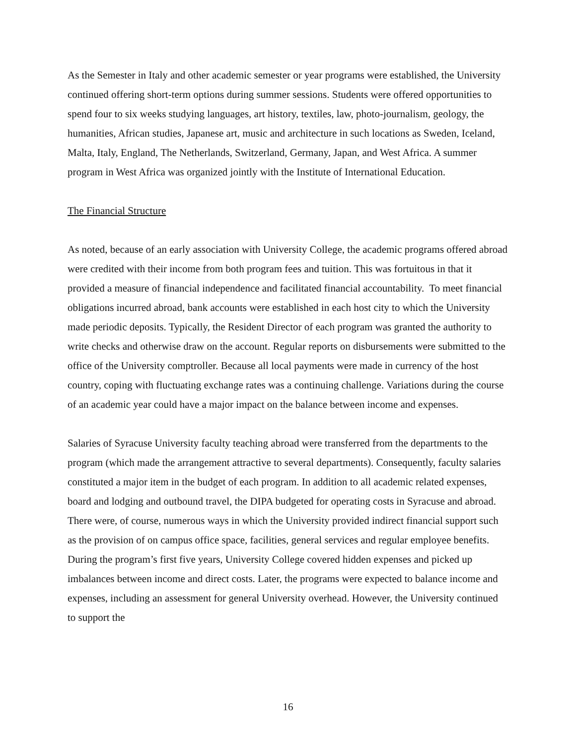As the Semester in Italy and other academic semester or year programs were established, the University continued offering short-term options during summer sessions. Students were offered opportunities to spend four to six weeks studying languages, art history, textiles, law, photo-journalism, geology, the humanities, African studies, Japanese art, music and architecture in such locations as Sweden, Iceland, Malta, Italy, England, The Netherlands, Switzerland, Germany, Japan, and West Africa. A summer program in West Africa was organized jointly with the Institute of International Education.
The Financial Structure
As noted, because of an early association with University College, the academic programs offered abroad were credited with their income from both program fees and tuition. This was fortuitous in that it provided a measure of financial independence and facilitated financial accountability. To meet financial obligations incurred abroad, bank accounts were established in each host city to which the University made periodic deposits. Typically, the Resident Director of each program was granted the authority to write checks and otherwise draw on the account. Regular reports on disbursements were submitted to the office of the University comptroller. Because all local payments were made in currency of the host country, coping with fluctuating exchange rates was a continuing challenge. Variations during the course of an academic year could have a major impact on the balance between income and expenses.
Salaries of Syracuse University faculty teaching abroad were transferred from the departments to the program (which made the arrangement attractive to several departments). Consequently, faculty salaries constituted a major item in the budget of each program. In addition to all academic related expenses, board and lodging and outbound travel, the DIPA budgeted for operating costs in Syracuse and abroad. There were, of course, numerous ways in which the University provided indirect financial support such as the provision of on campus office space, facilities, general services and regular employee benefits. During the program’s first five years, University College covered hidden expenses and picked up imbalances between income and direct costs. Later, the programs were expected to balance income and expenses, including an assessment for general University overhead. However, the University continued to support the
16